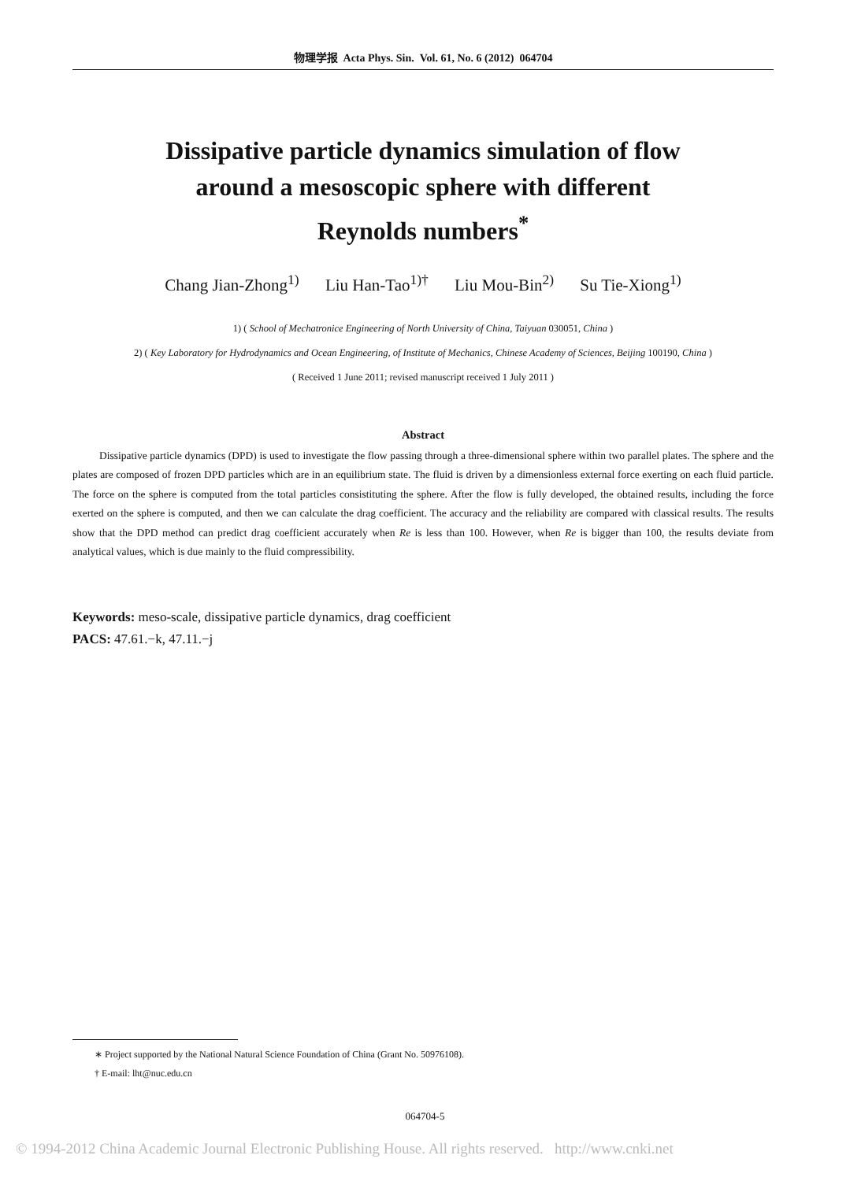物理学报 Acta Phys. Sin. Vol. 61, No. 6 (2012) 064704
Dissipative particle dynamics simulation of flow
around a mesoscopic sphere with different
Reynolds numbers<sup>*</sup>
Chang Jian-Zhong<sup>1)</sup> Liu Han-Tao<sup>1)†</sup> Liu Mou-Bin<sup>2)</sup> Su Tie-Xiong<sup>1)</sup>
1) ( School of Mechatronice Engineering of North University of China, Taiyuan 030051, China )
2) ( Key Laboratory for Hydrodynamics and Ocean Engineering, of Institute of Mechanics, Chinese Academy of Sciences, Beijing 100190, China )
( Received 1 June 2011; revised manuscript received 1 July 2011 )
Abstract
Dissipative particle dynamics (DPD) is used to investigate the flow passing through a three-dimensional sphere within two parallel plates. The sphere and the plates are composed of frozen DPD particles which are in an equilibrium state. The fluid is driven by a dimensionless external force exerting on each fluid particle. The force on the sphere is computed from the total particles consistituting the sphere. After the flow is fully developed, the obtained results, including the force exerted on the sphere is computed, and then we can calculate the drag coefficient. The accuracy and the reliability are compared with classical results. The results show that the DPD method can predict drag coefficient accurately when Re is less than 100. However, when Re is bigger than 100, the results deviate from analytical values, which is due mainly to the fluid compressibility.
Keywords: meso-scale, dissipative particle dynamics, drag coefficient
PACS: 47.61.−k, 47.11.−j
∗ Project supported by the National Natural Science Foundation of China (Grant No. 50976108).
† E-mail: lht@nuc.edu.cn
064704-5
© 1994-2012 China Academic Journal Electronic Publishing House. All rights reserved. http://www.cnki.net